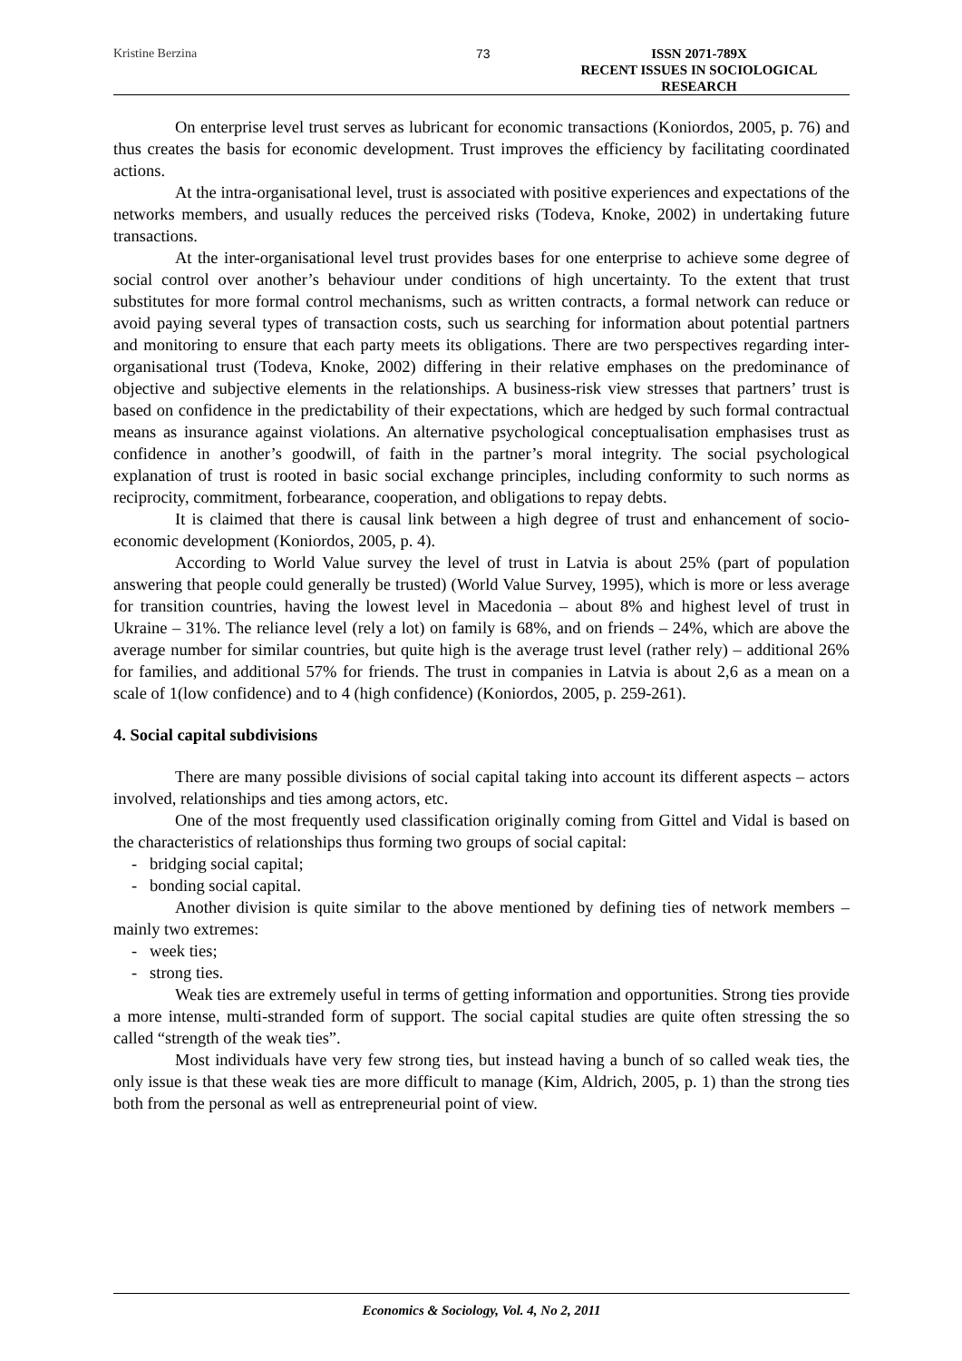Kristine Berzina 73 ISSN 2071-789X
RECENT ISSUES IN SOCIOLOGICAL RESEARCH
On enterprise level trust serves as lubricant for economic transactions (Koniordos, 2005, p. 76) and thus creates the basis for economic development. Trust improves the efficiency by facilitating coordinated actions.
At the intra-organisational level, trust is associated with positive experiences and expectations of the networks members, and usually reduces the perceived risks (Todeva, Knoke, 2002) in undertaking future transactions.
At the inter-organisational level trust provides bases for one enterprise to achieve some degree of social control over another’s behaviour under conditions of high uncertainty. To the extent that trust substitutes for more formal control mechanisms, such as written contracts, a formal network can reduce or avoid paying several types of transaction costs, such us searching for information about potential partners and monitoring to ensure that each party meets its obligations. There are two perspectives regarding inter-organisational trust (Todeva, Knoke, 2002) differing in their relative emphases on the predominance of objective and subjective elements in the relationships. A business-risk view stresses that partners’ trust is based on confidence in the predictability of their expectations, which are hedged by such formal contractual means as insurance against violations. An alternative psychological conceptualisation emphasises trust as confidence in another’s goodwill, of faith in the partner’s moral integrity. The social psychological explanation of trust is rooted in basic social exchange principles, including conformity to such norms as reciprocity, commitment, forbearance, cooperation, and obligations to repay debts.
It is claimed that there is causal link between a high degree of trust and enhancement of socio-economic development (Koniordos, 2005, p. 4).
According to World Value survey the level of trust in Latvia is about 25% (part of population answering that people could generally be trusted) (World Value Survey, 1995), which is more or less average for transition countries, having the lowest level in Macedonia – about 8% and highest level of trust in Ukraine – 31%. The reliance level (rely a lot) on family is 68%, and on friends – 24%, which are above the average number for similar countries, but quite high is the average trust level (rather rely) – additional 26% for families, and additional 57% for friends. The trust in companies in Latvia is about 2,6 as a mean on a scale of 1(low confidence) and to 4 (high confidence) (Koniordos, 2005, p. 259-261).
4. Social capital subdivisions
There are many possible divisions of social capital taking into account its different aspects – actors involved, relationships and ties among actors, etc.
One of the most frequently used classification originally coming from Gittel and Vidal is based on the characteristics of relationships thus forming two groups of social capital:
- bridging social capital;
- bonding social capital.
Another division is quite similar to the above mentioned by defining ties of network members – mainly two extremes:
- week ties;
- strong ties.
Weak ties are extremely useful in terms of getting information and opportunities. Strong ties provide a more intense, multi-stranded form of support. The social capital studies are quite often stressing the so called “strength of the weak ties”.
Most individuals have very few strong ties, but instead having a bunch of so called weak ties, the only issue is that these weak ties are more difficult to manage (Kim, Aldrich, 2005, p. 1) than the strong ties both from the personal as well as entrepreneurial point of view.
Economics & Sociology, Vol. 4, No 2, 2011